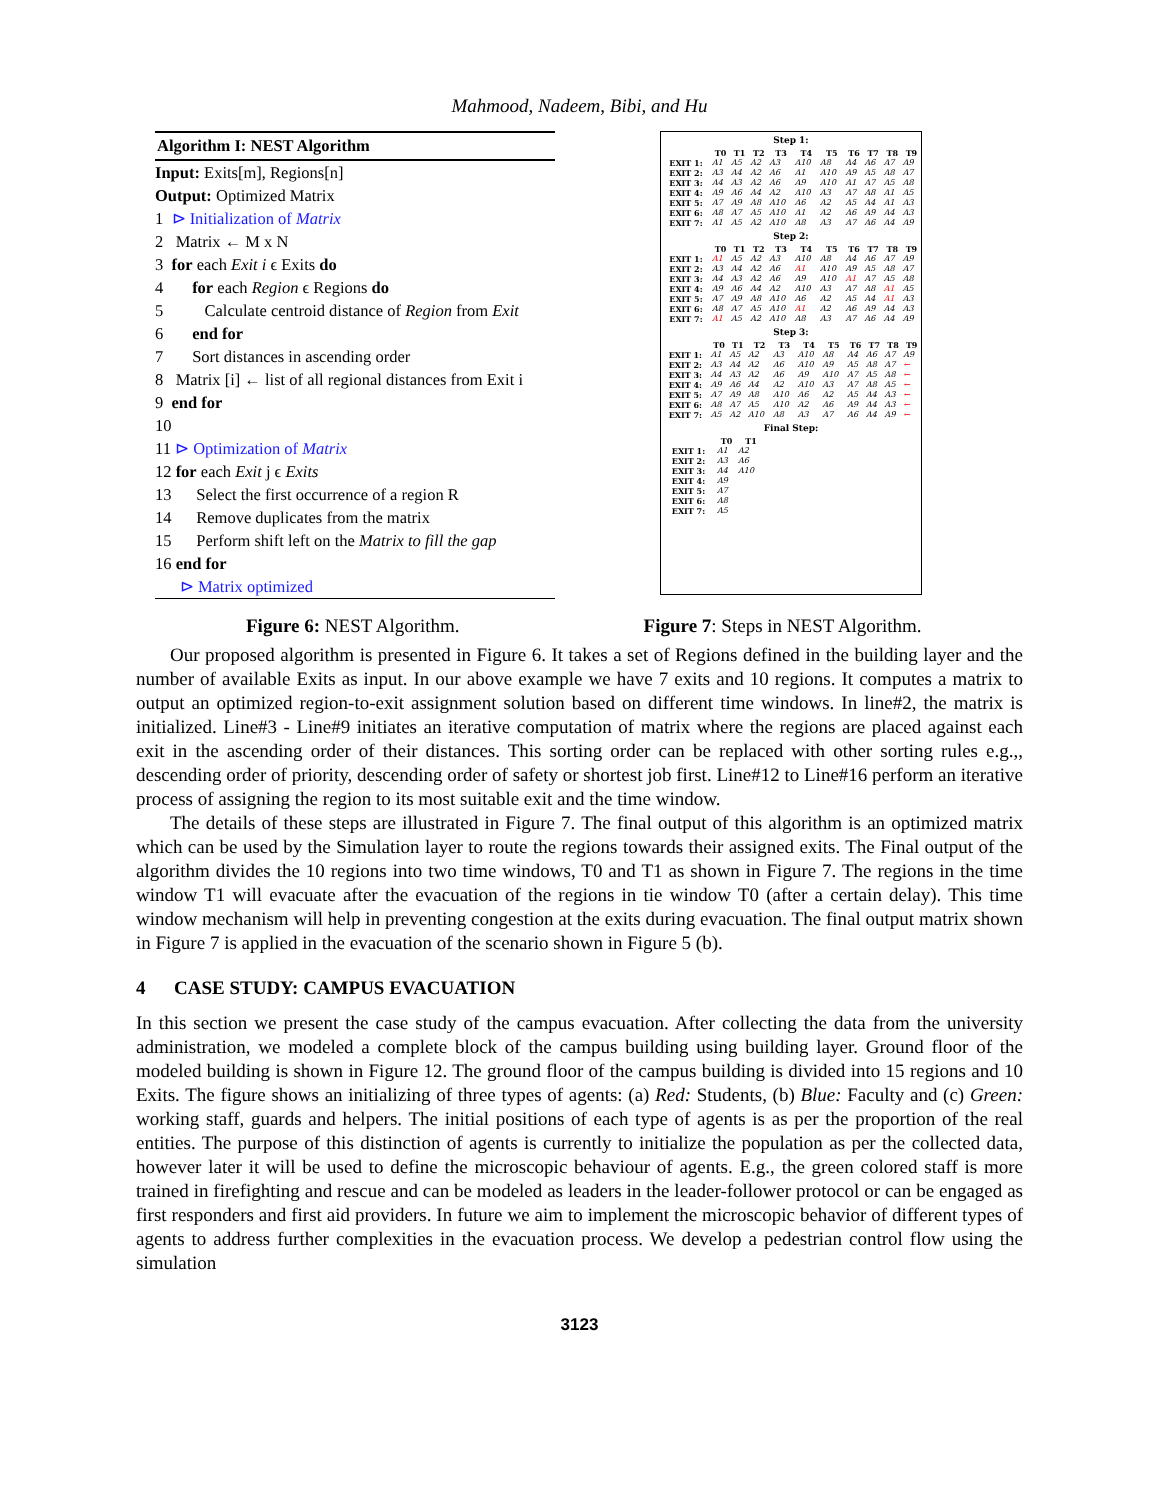Mahmood, Nadeem, Bibi, and Hu
Algorithm I: NEST Algorithm
Input: Exits[m], Regions[n]
Output: Optimized Matrix
1 ⊳ Initialization of Matrix
2 Matrix ← M x N
3 for each Exit i ϵ Exits do
4 for each Region ϵ Regions do
5 Calculate centroid distance of Region from Exit
6 end for
7 Sort distances in ascending order
8 Matrix [i] ← list of all regional distances from Exit i
9 end for
10
11 ⊳ Optimization of Matrix
12 for each Exit j ϵ Exits
13 Select the first occurrence of a region R
14 Remove duplicates from the matrix
15 Perform shift left on the Matrix to fill the gap
16 end for
⊳ Matrix optimized
Step 1:
| | T0 | T1 | T2 | T3 | T4 | T5 | T6 | T7 | T8 | T9 |
| --- | --- | --- | --- | --- | --- | --- | --- | --- | --- | --- |
| EXIT 1: | A1 | A5 | A2 | A3 | A10 | A8 | A4 | A6 | A7 | A9 |
| EXIT 2: | A3 | A4 | A2 | A6 | A1 | A10 | A9 | A5 | A8 | A7 |
| EXIT 3: | A4 | A3 | A2 | A6 | A9 | A10 | A1 | A7 | A5 | A8 |
| EXIT 4: | A9 | A6 | A4 | A2 | A10 | A3 | A7 | A8 | A1 | A5 |
| EXIT 5: | A7 | A9 | A8 | A10 | A6 | A2 | A5 | A4 | A1 | A3 |
| EXIT 6: | A8 | A7 | A5 | A10 | A1 | A2 | A6 | A9 | A4 | A3 |
| EXIT 7: | A1 | A5 | A2 | A10 | A8 | A3 | A7 | A6 | A4 | A9 |
Step 2:
| | T0 | T1 | T2 | T3 | T4 | T5 | T6 | T7 | T8 | T9 |
| --- | --- | --- | --- | --- | --- | --- | --- | --- | --- | --- |
| EXIT 1: | A1 | A5 | A2 | A3 | A10 | A8 | A4 | A6 | A7 | A9 |
| EXIT 2: | A3 | A4 | A2 | A6 | A1 | A10 | A9 | A5 | A8 | A7 |
| EXIT 3: | A4 | A3 | A2 | A6 | A9 | A10 | A1 | A7 | A5 | A8 |
| EXIT 4: | A9 | A6 | A4 | A2 | A10 | A3 | A7 | A8 | A1 | A5 |
| EXIT 5: | A7 | A9 | A8 | A10 | A6 | A2 | A5 | A4 | A1 | A3 |
| EXIT 6: | A8 | A7 | A5 | A10 | A1 | A2 | A6 | A9 | A4 | A3 |
| EXIT 7: | A1 | A5 | A2 | A10 | A8 | A3 | A7 | A6 | A4 | A9 |
Step 3:
| | T0 | T1 | T2 | T3 | T4 | T5 | T6 | T7 | T8 | T9 |
| --- | --- | --- | --- | --- | --- | --- | --- | --- | --- | --- |
| EXIT 1: | A1 | A5 | A2 | A3 | A10 | A8 | A4 | A6 | A7 | A9 |
| EXIT 2: | A3 | A4 | A2 | A6 | A10 | A9 | A5 | A8 | A7 | ← |
| EXIT 3: | A4 | A3 | A2 | A6 | A9 | A10 | A7 | A5 | A8 | ← |
| EXIT 4: | A9 | A6 | A4 | A2 | A10 | A3 | A7 | A8 | A5 | ← |
| EXIT 5: | A7 | A9 | A8 | A10 | A6 | A2 | A5 | A4 | A3 | ← |
| EXIT 6: | A8 | A7 | A5 | A10 | A2 | A6 | A9 | A4 | A3 | ← |
| EXIT 7: | A5 | A2 | A10 | A8 | A3 | A7 | A6 | A4 | A9 | ← |
Final Step:
| | T0 | T1 |
| --- | --- | --- |
| EXIT 1: | A1 | A2 |
| EXIT 2: | A3 | A6 |
| EXIT 3: | A4 | A10 |
| EXIT 4: | A9 | |
| EXIT 5: | A7 | |
| EXIT 6: | A8 | |
| EXIT 7: | A5 | |
Figure 6: NEST Algorithm. Figure 7: Steps in NEST Algorithm.
Our proposed algorithm is presented in Figure 6. It takes a set of Regions defined in the building layer and the number of available Exits as input. In our above example we have 7 exits and 10 regions. It computes a matrix to output an optimized region-to-exit assignment solution based on different time windows. In line#2, the matrix is initialized. Line#3 - Line#9 initiates an iterative computation of matrix where the regions are placed against each exit in the ascending order of their distances. This sorting order can be replaced with other sorting rules e.g.,, descending order of priority, descending order of safety or shortest job first. Line#12 to Line#16 perform an iterative process of assigning the region to its most suitable exit and the time window.
The details of these steps are illustrated in Figure 7. The final output of this algorithm is an optimized matrix which can be used by the Simulation layer to route the regions towards their assigned exits. The Final output of the algorithm divides the 10 regions into two time windows, T0 and T1 as shown in Figure 7. The regions in the time window T1 will evacuate after the evacuation of the regions in tie window T0 (after a certain delay). This time window mechanism will help in preventing congestion at the exits during evacuation. The final output matrix shown in Figure 7 is applied in the evacuation of the scenario shown in Figure 5 (b).
4 CASE STUDY: CAMPUS EVACUATION
In this section we present the case study of the campus evacuation. After collecting the data from the university administration, we modeled a complete block of the campus building using building layer. Ground floor of the modeled building is shown in Figure 12. The ground floor of the campus building is divided into 15 regions and 10 Exits. The figure shows an initializing of three types of agents: (a) Red: Students, (b) Blue: Faculty and (c) Green: working staff, guards and helpers. The initial positions of each type of agents is as per the proportion of the real entities. The purpose of this distinction of agents is currently to initialize the population as per the collected data, however later it will be used to define the microscopic behaviour of agents. E.g., the green colored staff is more trained in firefighting and rescue and can be modeled as leaders in the leader-follower protocol or can be engaged as first responders and first aid providers. In future we aim to implement the microscopic behavior of different types of agents to address further complexities in the evacuation process. We develop a pedestrian control flow using the simulation
3123